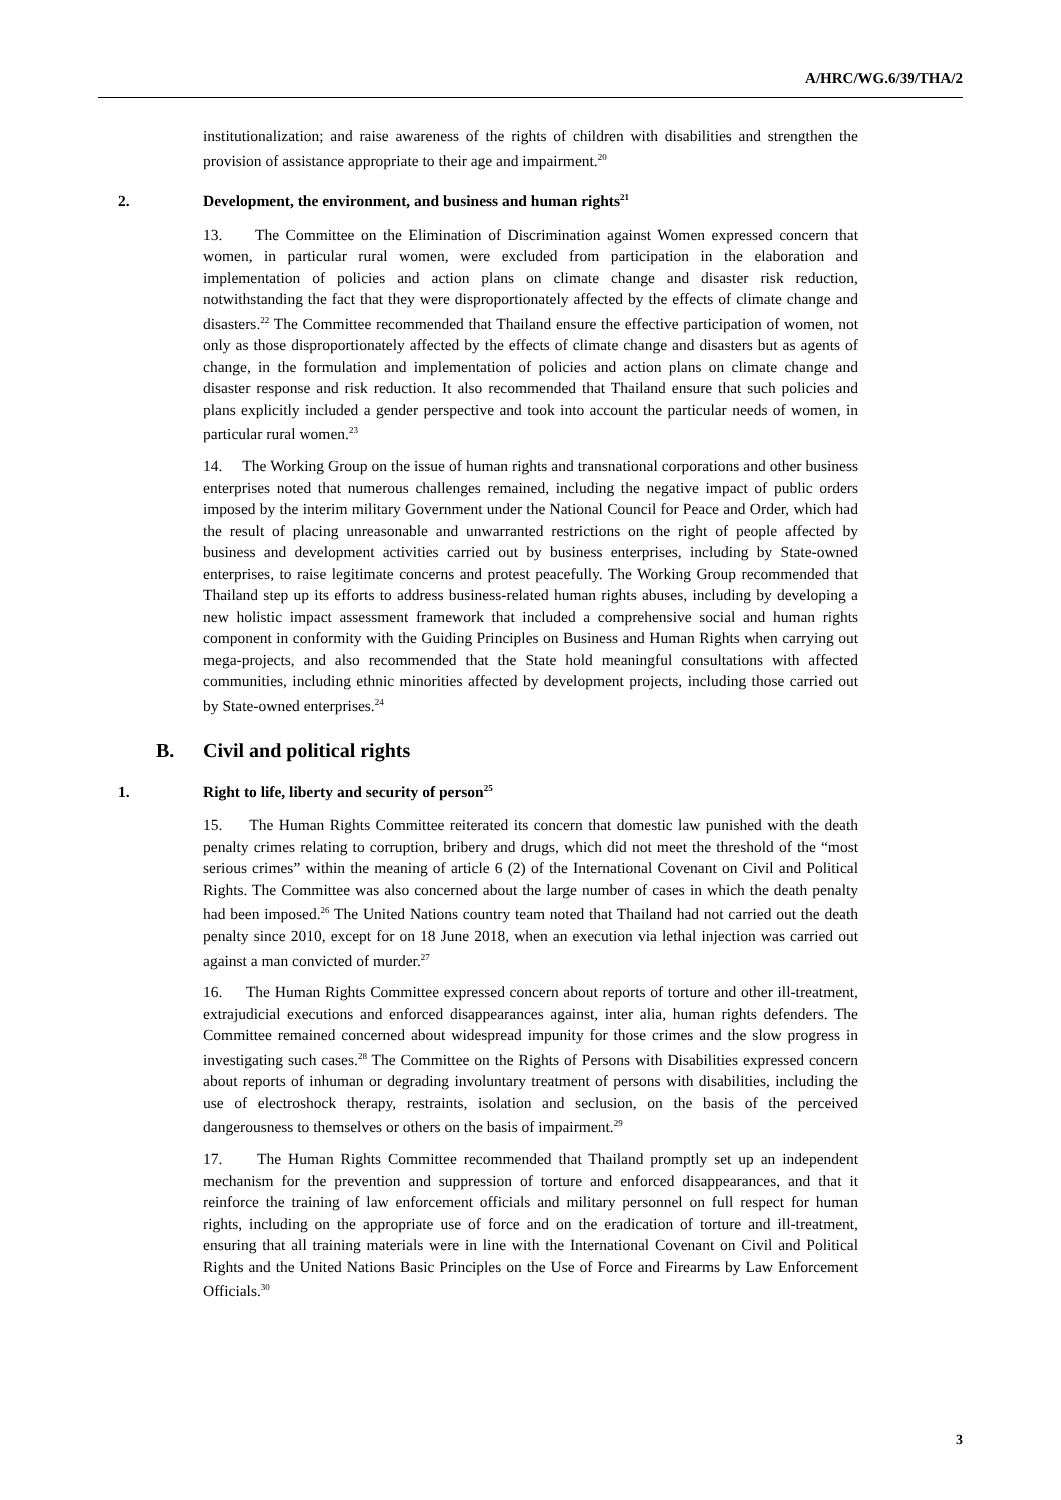A/HRC/WG.6/39/THA/2
institutionalization; and raise awareness of the rights of children with disabilities and strengthen the provision of assistance appropriate to their age and impairment.<sup>20</sup>
2. Development, the environment, and business and human rights<sup>21</sup>
13. The Committee on the Elimination of Discrimination against Women expressed concern that women, in particular rural women, were excluded from participation in the elaboration and implementation of policies and action plans on climate change and disaster risk reduction, notwithstanding the fact that they were disproportionately affected by the effects of climate change and disasters.<sup>22</sup> The Committee recommended that Thailand ensure the effective participation of women, not only as those disproportionately affected by the effects of climate change and disasters but as agents of change, in the formulation and implementation of policies and action plans on climate change and disaster response and risk reduction. It also recommended that Thailand ensure that such policies and plans explicitly included a gender perspective and took into account the particular needs of women, in particular rural women.<sup>23</sup>
14. The Working Group on the issue of human rights and transnational corporations and other business enterprises noted that numerous challenges remained, including the negative impact of public orders imposed by the interim military Government under the National Council for Peace and Order, which had the result of placing unreasonable and unwarranted restrictions on the right of people affected by business and development activities carried out by business enterprises, including by State-owned enterprises, to raise legitimate concerns and protest peacefully. The Working Group recommended that Thailand step up its efforts to address business-related human rights abuses, including by developing a new holistic impact assessment framework that included a comprehensive social and human rights component in conformity with the Guiding Principles on Business and Human Rights when carrying out mega-projects, and also recommended that the State hold meaningful consultations with affected communities, including ethnic minorities affected by development projects, including those carried out by State-owned enterprises.<sup>24</sup>
B. Civil and political rights
1. Right to life, liberty and security of person<sup>25</sup>
15. The Human Rights Committee reiterated its concern that domestic law punished with the death penalty crimes relating to corruption, bribery and drugs, which did not meet the threshold of the “most serious crimes” within the meaning of article 6 (2) of the International Covenant on Civil and Political Rights. The Committee was also concerned about the large number of cases in which the death penalty had been imposed.<sup>26</sup> The United Nations country team noted that Thailand had not carried out the death penalty since 2010, except for on 18 June 2018, when an execution via lethal injection was carried out against a man convicted of murder.<sup>27</sup>
16. The Human Rights Committee expressed concern about reports of torture and other ill-treatment, extrajudicial executions and enforced disappearances against, inter alia, human rights defenders. The Committee remained concerned about widespread impunity for those crimes and the slow progress in investigating such cases.<sup>28</sup> The Committee on the Rights of Persons with Disabilities expressed concern about reports of inhuman or degrading involuntary treatment of persons with disabilities, including the use of electroshock therapy, restraints, isolation and seclusion, on the basis of the perceived dangerousness to themselves or others on the basis of impairment.<sup>29</sup>
17. The Human Rights Committee recommended that Thailand promptly set up an independent mechanism for the prevention and suppression of torture and enforced disappearances, and that it reinforce the training of law enforcement officials and military personnel on full respect for human rights, including on the appropriate use of force and on the eradication of torture and ill-treatment, ensuring that all training materials were in line with the International Covenant on Civil and Political Rights and the United Nations Basic Principles on the Use of Force and Firearms by Law Enforcement Officials.<sup>30</sup>
3